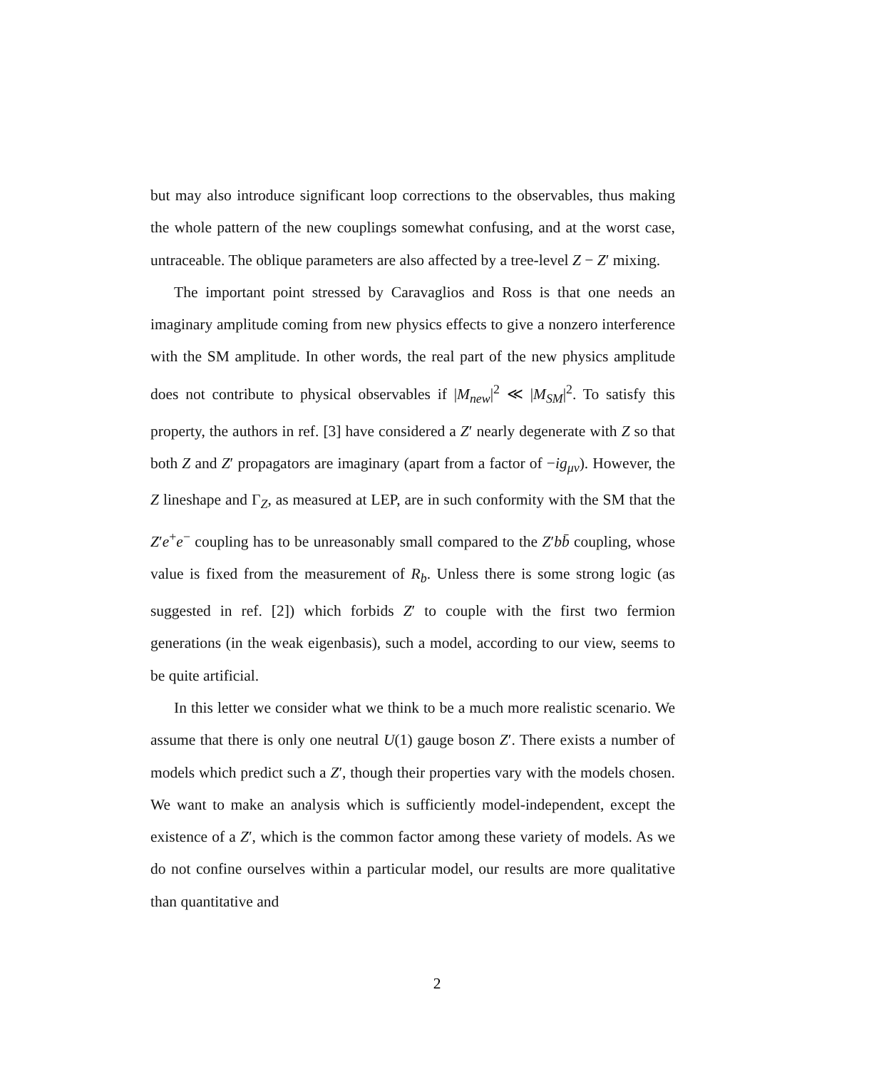but may also introduce significant loop corrections to the observables, thus making the whole pattern of the new couplings somewhat confusing, and at the worst case, untraceable. The oblique parameters are also affected by a tree-level Z − Z′ mixing.
The important point stressed by Caravaglios and Ross is that one needs an imaginary amplitude coming from new physics effects to give a nonzero interference with the SM amplitude. In other words, the real part of the new physics amplitude does not contribute to physical observables if |M<sub>new</sub>|<sup>2</sup> ≪ |M<sub>SM</sub>|<sup>2</sup>. To satisfy this property, the authors in ref. [3] have considered a Z′ nearly degenerate with Z so that both Z and Z′ propagators are imaginary (apart from a factor of −ig<sub>μν</sub>). However, the Z lineshape and Γ<sub>Z</sub>, as measured at LEP, are in such conformity with the SM that the Z′e<sup>+</sup>e<sup>−</sup> coupling has to be unreasonably small compared to the Z′bb̄ coupling, whose value is fixed from the measurement of R<sub>b</sub>. Unless there is some strong logic (as suggested in ref. [2]) which forbids Z′ to couple with the first two fermion generations (in the weak eigenbasis), such a model, according to our view, seems to be quite artificial.
In this letter we consider what we think to be a much more realistic scenario. We assume that there is only one neutral U(1) gauge boson Z′. There exists a number of models which predict such a Z′, though their properties vary with the models chosen. We want to make an analysis which is sufficiently model-independent, except the existence of a Z′, which is the common factor among these variety of models. As we do not confine ourselves within a particular model, our results are more qualitative than quantitative and
2